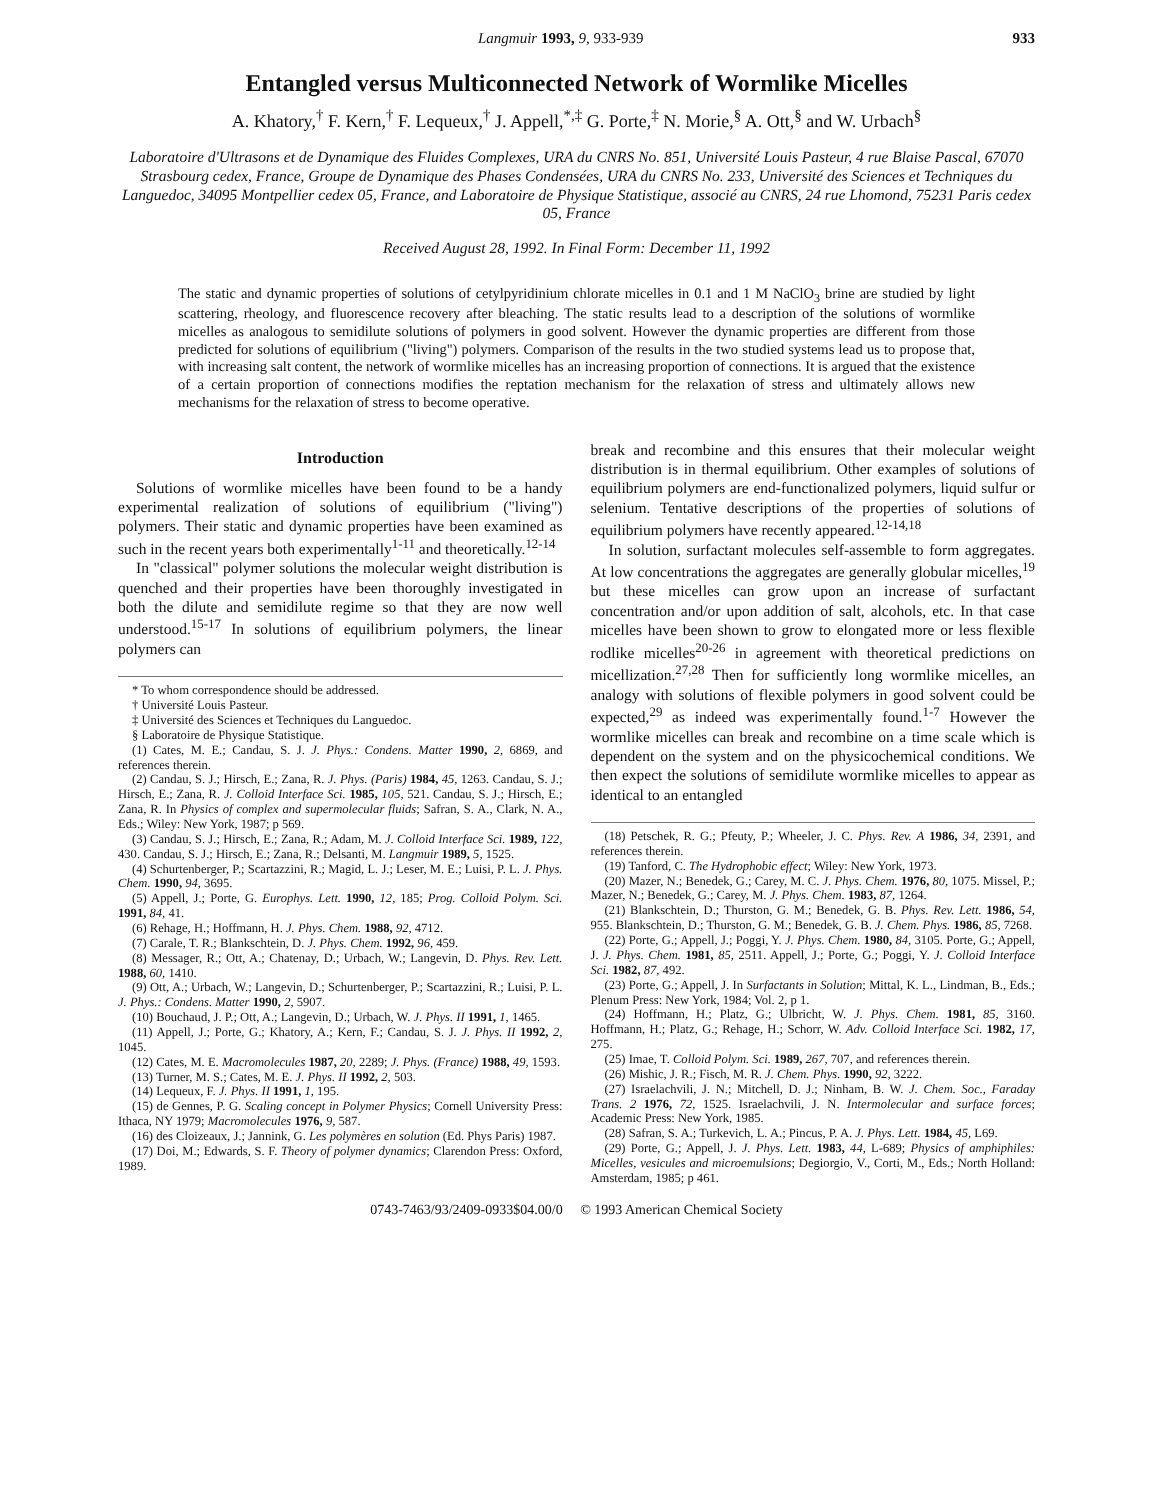Langmuir 1993, 9, 933-939 933
Entangled versus Multiconnected Network of Wormlike Micelles
A. Khatory,<sup>†</sup> F. Kern,<sup>†</sup> F. Lequeux,<sup>†</sup> J. Appell,<sup>*,‡</sup> G. Porte,<sup>‡</sup> N. Morie,<sup>§</sup> A. Ott,<sup>§</sup> and W. Urbach<sup>§</sup>
Laboratoire d'Ultrasons et de Dynamique des Fluides Complexes, URA du CNRS No. 851, Université Louis Pasteur, 4 rue Blaise Pascal, 67070 Strasbourg cedex, France, Groupe de Dynamique des Phases Condensées, URA du CNRS No. 233, Université des Sciences et Techniques du Languedoc, 34095 Montpellier cedex 05, France, and Laboratoire de Physique Statistique, associé au CNRS, 24 rue Lhomond, 75231 Paris cedex 05, France
Received August 28, 1992. In Final Form: December 11, 1992
The static and dynamic properties of solutions of cetylpyridinium chlorate micelles in 0.1 and 1 M NaClO<sub>3</sub> brine are studied by light scattering, rheology, and fluorescence recovery after bleaching. The static results lead to a description of the solutions of wormlike micelles as analogous to semidilute solutions of polymers in good solvent. However the dynamic properties are different from those predicted for solutions of equilibrium ("living") polymers. Comparison of the results in the two studied systems lead us to propose that, with increasing salt content, the network of wormlike micelles has an increasing proportion of connections. It is argued that the existence of a certain proportion of connections modifies the reptation mechanism for the relaxation of stress and ultimately allows new mechanisms for the relaxation of stress to become operative.
Introduction
Solutions of wormlike micelles have been found to be a handy experimental realization of solutions of equilibrium ("living") polymers. Their static and dynamic properties have been examined as such in the recent years both experimentally<sup>1-11</sup> and theoretically.<sup>12-14</sup>
In "classical" polymer solutions the molecular weight distribution is quenched and their properties have been thoroughly investigated in both the dilute and semidilute regime so that they are now well understood.<sup>15-17</sup> In solutions of equilibrium polymers, the linear polymers can
* To whom correspondence should be addressed.
† Université Louis Pasteur.
‡ Université des Sciences et Techniques du Languedoc.
§ Laboratoire de Physique Statistique.
(1) Cates, M. E.; Candau, S. J. J. Phys.: Condens. Matter 1990, 2, 6869, and references therein.
(2) Candau, S. J.; Hirsch, E.; Zana, R. J. Phys. (Paris) 1984, 45, 1263. Candau, S. J.; Hirsch, E.; Zana, R. J. Colloid Interface Sci. 1985, 105, 521. Candau, S. J.; Hirsch, E.; Zana, R. In Physics of complex and supermolecular fluids; Safran, S. A., Clark, N. A., Eds.; Wiley: New York, 1987; p 569.
(3) Candau, S. J.; Hirsch, E.; Zana, R.; Adam, M. J. Colloid Interface Sci. 1989, 122, 430. Candau, S. J.; Hirsch, E.; Zana, R.; Delsanti, M. Langmuir 1989, 5, 1525.
(4) Schurtenberger, P.; Scartazzini, R.; Magid, L. J.; Leser, M. E.; Luisi, P. L. J. Phys. Chem. 1990, 94, 3695.
(5) Appell, J.; Porte, G. Europhys. Lett. 1990, 12, 185; Prog. Colloid Polym. Sci. 1991, 84, 41.
(6) Rehage, H.; Hoffmann, H. J. Phys. Chem. 1988, 92, 4712.
(7) Carale, T. R.; Blankschtein, D. J. Phys. Chem. 1992, 96, 459.
(8) Messager, R.; Ott, A.; Chatenay, D.; Urbach, W.; Langevin, D. Phys. Rev. Lett. 1988, 60, 1410.
(9) Ott, A.; Urbach, W.; Langevin, D.; Schurtenberger, P.; Scartazzini, R.; Luisi, P. L. J. Phys.: Condens. Matter 1990, 2, 5907.
(10) Bouchaud, J. P.; Ott, A.; Langevin, D.; Urbach, W. J. Phys. II 1991, 1, 1465.
(11) Appell, J.; Porte, G.; Khatory, A.; Kern, F.; Candau, S. J. J. Phys. II 1992, 2, 1045.
(12) Cates, M. E. Macromolecules 1987, 20, 2289; J. Phys. (France) 1988, 49, 1593.
(13) Turner, M. S.; Cates, M. E. J. Phys. II 1992, 2, 503.
(14) Lequeux, F. J. Phys. II 1991, 1, 195.
(15) de Gennes, P. G. Scaling concept in Polymer Physics; Cornell University Press: Ithaca, NY 1979; Macromolecules 1976, 9, 587.
(16) des Cloizeaux, J.; Jannink, G. Les polymères en solution (Ed. Phys Paris) 1987.
(17) Doi, M.; Edwards, S. F. Theory of polymer dynamics; Clarendon Press: Oxford, 1989.
break and recombine and this ensures that their molecular weight distribution is in thermal equilibrium. Other examples of solutions of equilibrium polymers are end-functionalized polymers, liquid sulfur or selenium. Tentative descriptions of the properties of solutions of equilibrium polymers have recently appeared.<sup>12-14,18</sup>
In solution, surfactant molecules self-assemble to form aggregates. At low concentrations the aggregates are generally globular micelles,<sup>19</sup> but these micelles can grow upon an increase of surfactant concentration and/or upon addition of salt, alcohols, etc. In that case micelles have been shown to grow to elongated more or less flexible rodlike micelles<sup>20-26</sup> in agreement with theoretical predictions on micellization.<sup>27,28</sup> Then for sufficiently long wormlike micelles, an analogy with solutions of flexible polymers in good solvent could be expected,<sup>29</sup> as indeed was experimentally found.<sup>1-7</sup> However the wormlike micelles can break and recombine on a time scale which is dependent on the system and on the physicochemical conditions. We then expect the solutions of semidilute wormlike micelles to appear as identical to an entangled
(18) Petschek, R. G.; Pfeuty, P.; Wheeler, J. C. Phys. Rev. A 1986, 34, 2391, and references therein.
(19) Tanford, C. The Hydrophobic effect; Wiley: New York, 1973.
(20) Mazer, N.; Benedek, G.; Carey, M. C. J. Phys. Chem. 1976, 80, 1075. Missel, P.; Mazer, N.; Benedek, G.; Carey, M. J. Phys. Chem. 1983, 87, 1264.
(21) Blankschtein, D.; Thurston, G. M.; Benedek, G. B. Phys. Rev. Lett. 1986, 54, 955. Blankschtein, D.; Thurston, G. M.; Benedek, G. B. J. Chem. Phys. 1986, 85, 7268.
(22) Porte, G.; Appell, J.; Poggi, Y. J. Phys. Chem. 1980, 84, 3105. Porte, G.; Appell, J. J. Phys. Chem. 1981, 85, 2511. Appell, J.; Porte, G.; Poggi, Y. J. Colloid Interface Sci. 1982, 87, 492.
(23) Porte, G.; Appell, J. In Surfactants in Solution; Mittal, K. L., Lindman, B., Eds.; Plenum Press: New York, 1984; Vol. 2, p 1.
(24) Hoffmann, H.; Platz, G.; Ulbricht, W. J. Phys. Chem. 1981, 85, 3160. Hoffmann, H.; Platz, G.; Rehage, H.; Schorr, W. Adv. Colloid Interface Sci. 1982, 17, 275.
(25) Imae, T. Colloid Polym. Sci. 1989, 267, 707, and references therein.
(26) Mishic, J. R.; Fisch, M. R. J. Chem. Phys. 1990, 92, 3222.
(27) Israelachvili, J. N.; Mitchell, D. J.; Ninham, B. W. J. Chem. Soc., Faraday Trans. 2 1976, 72, 1525. Israelachvili, J. N. Intermolecular and surface forces; Academic Press: New York, 1985.
(28) Safran, S. A.; Turkevich, L. A.; Pincus, P. A. J. Phys. Lett. 1984, 45, L69.
(29) Porte, G.; Appell, J. J. Phys. Lett. 1983, 44, L-689; Physics of amphiphiles: Micelles, vesicules and microemulsions; Degiorgio, V., Corti, M., Eds.; North Holland: Amsterdam, 1985; p 461.
0743-7463/93/2409-0933$04.00/0 © 1993 American Chemical Society